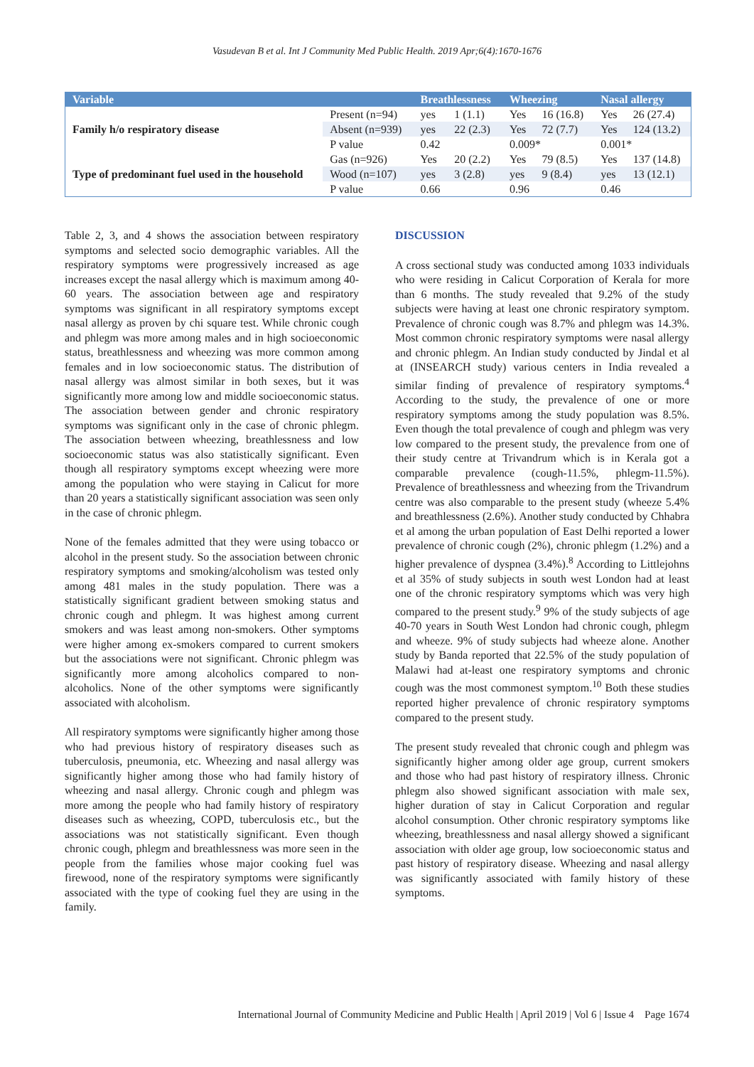Vasudevan B et al. Int J Community Med Public Health. 2019 Apr;6(4):1670-1676
| Variable | | Breathlessness | | Wheezing | | Nasal allergy | |
| --- | --- | --- | --- | --- | --- | --- | --- |
| Family h/o respiratory disease | Present (n=94) | yes | 1 (1.1) | Yes | 16 (16.8) | Yes | 26 (27.4) |
| | Absent (n=939) | yes | 22 (2.3) | Yes | 72 (7.7) | Yes | 124 (13.2) |
| | P value | 0.42 | | 0.009* | | 0.001* | |
| Type of predominant fuel used in the household | Gas (n=926) | Yes | 20 (2.2) | Yes | 79 (8.5) | Yes | 137 (14.8) |
| | Wood (n=107) | yes | 3 (2.8) | yes | 9 (8.4) | yes | 13 (12.1) |
| | P value | 0.66 | | 0.96 | | 0.46 | |
Table 2, 3, and 4 shows the association between respiratory symptoms and selected socio demographic variables. All the respiratory symptoms were progressively increased as age increases except the nasal allergy which is maximum among 40-60 years. The association between age and respiratory symptoms was significant in all respiratory symptoms except nasal allergy as proven by chi square test. While chronic cough and phlegm was more among males and in high socioeconomic status, breathlessness and wheezing was more common among females and in low socioeconomic status. The distribution of nasal allergy was almost similar in both sexes, but it was significantly more among low and middle socioeconomic status. The association between gender and chronic respiratory symptoms was significant only in the case of chronic phlegm. The association between wheezing, breathlessness and low socioeconomic status was also statistically significant. Even though all respiratory symptoms except wheezing were more among the population who were staying in Calicut for more than 20 years a statistically significant association was seen only in the case of chronic phlegm.
None of the females admitted that they were using tobacco or alcohol in the present study. So the association between chronic respiratory symptoms and smoking/alcoholism was tested only among 481 males in the study population. There was a statistically significant gradient between smoking status and chronic cough and phlegm. It was highest among current smokers and was least among non-smokers. Other symptoms were higher among ex-smokers compared to current smokers but the associations were not significant. Chronic phlegm was significantly more among alcoholics compared to non-alcoholics. None of the other symptoms were significantly associated with alcoholism.
All respiratory symptoms were significantly higher among those who had previous history of respiratory diseases such as tuberculosis, pneumonia, etc. Wheezing and nasal allergy was significantly higher among those who had family history of wheezing and nasal allergy. Chronic cough and phlegm was more among the people who had family history of respiratory diseases such as wheezing, COPD, tuberculosis etc., but the associations was not statistically significant. Even though chronic cough, phlegm and breathlessness was more seen in the people from the families whose major cooking fuel was firewood, none of the respiratory symptoms were significantly associated with the type of cooking fuel they are using in the family.
DISCUSSION
A cross sectional study was conducted among 1033 individuals who were residing in Calicut Corporation of Kerala for more than 6 months. The study revealed that 9.2% of the study subjects were having at least one chronic respiratory symptom. Prevalence of chronic cough was 8.7% and phlegm was 14.3%. Most common chronic respiratory symptoms were nasal allergy and chronic phlegm. An Indian study conducted by Jindal et al at (INSEARCH study) various centers in India revealed a similar finding of prevalence of respiratory symptoms.<sup>4</sup> According to the study, the prevalence of one or more respiratory symptoms among the study population was 8.5%. Even though the total prevalence of cough and phlegm was very low compared to the present study, the prevalence from one of their study centre at Trivandrum which is in Kerala got a comparable prevalence (cough-11.5%, phlegm-11.5%). Prevalence of breathlessness and wheezing from the Trivandrum centre was also comparable to the present study (wheeze 5.4% and breathlessness (2.6%). Another study conducted by Chhabra et al among the urban population of East Delhi reported a lower prevalence of chronic cough (2%), chronic phlegm (1.2%) and a higher prevalence of dyspnea (3.4%).<sup>8</sup> According to Littlejohns et al 35% of study subjects in south west London had at least one of the chronic respiratory symptoms which was very high compared to the present study.<sup>9</sup> 9% of the study subjects of age 40-70 years in South West London had chronic cough, phlegm and wheeze. 9% of study subjects had wheeze alone. Another study by Banda reported that 22.5% of the study population of Malawi had at-least one respiratory symptoms and chronic cough was the most commonest symptom.<sup>10</sup> Both these studies reported higher prevalence of chronic respiratory symptoms compared to the present study.
The present study revealed that chronic cough and phlegm was significantly higher among older age group, current smokers and those who had past history of respiratory illness. Chronic phlegm also showed significant association with male sex, higher duration of stay in Calicut Corporation and regular alcohol consumption. Other chronic respiratory symptoms like wheezing, breathlessness and nasal allergy showed a significant association with older age group, low socioeconomic status and past history of respiratory disease. Wheezing and nasal allergy was significantly associated with family history of these symptoms.
International Journal of Community Medicine and Public Health | April 2019 | Vol 6 | Issue 4 Page 1674